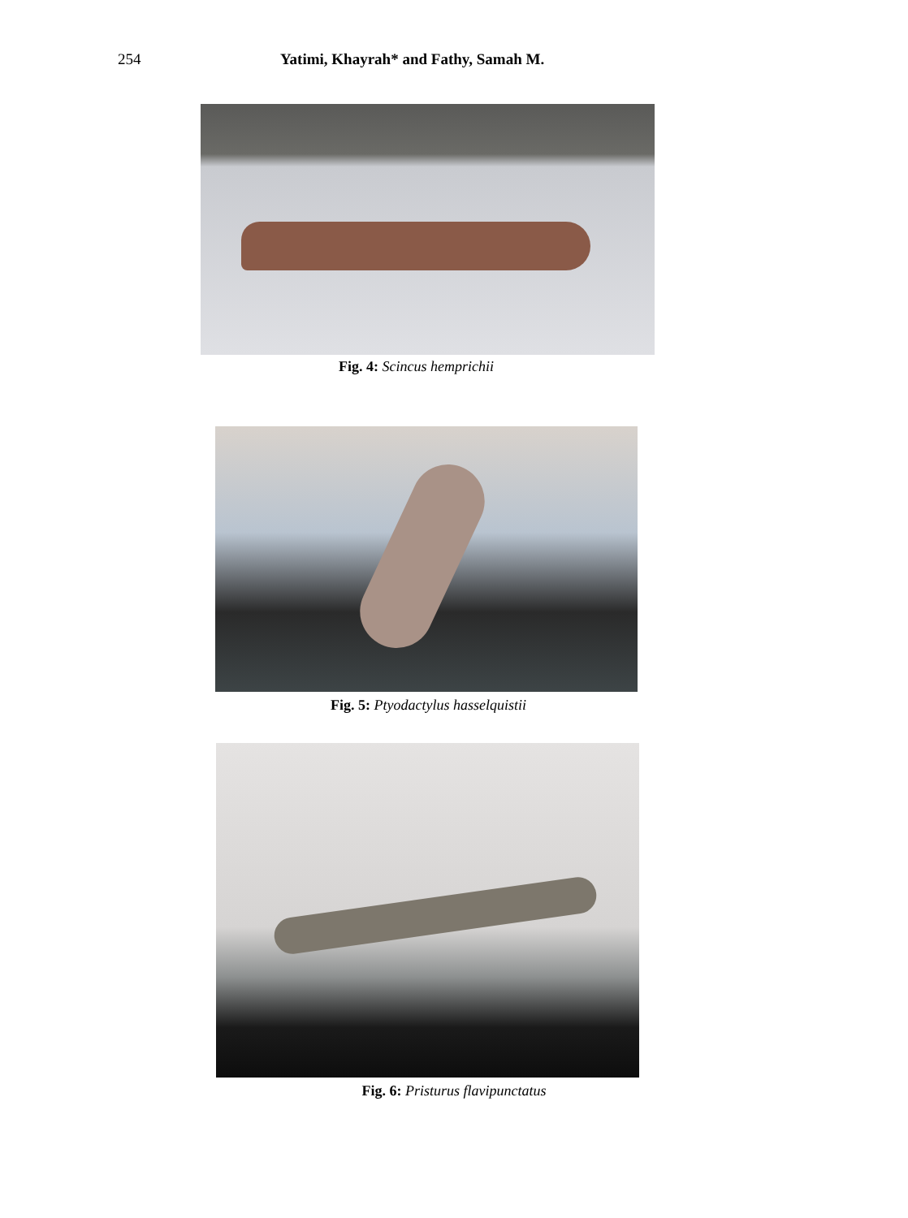254 Yatimi, Khayrah* and Fathy, Samah M.
Fig. 4: Scincus hemprichii
Fig. 5: Ptyodactylus hasselquistii
Fig. 6: Pristurus flavipunctatus